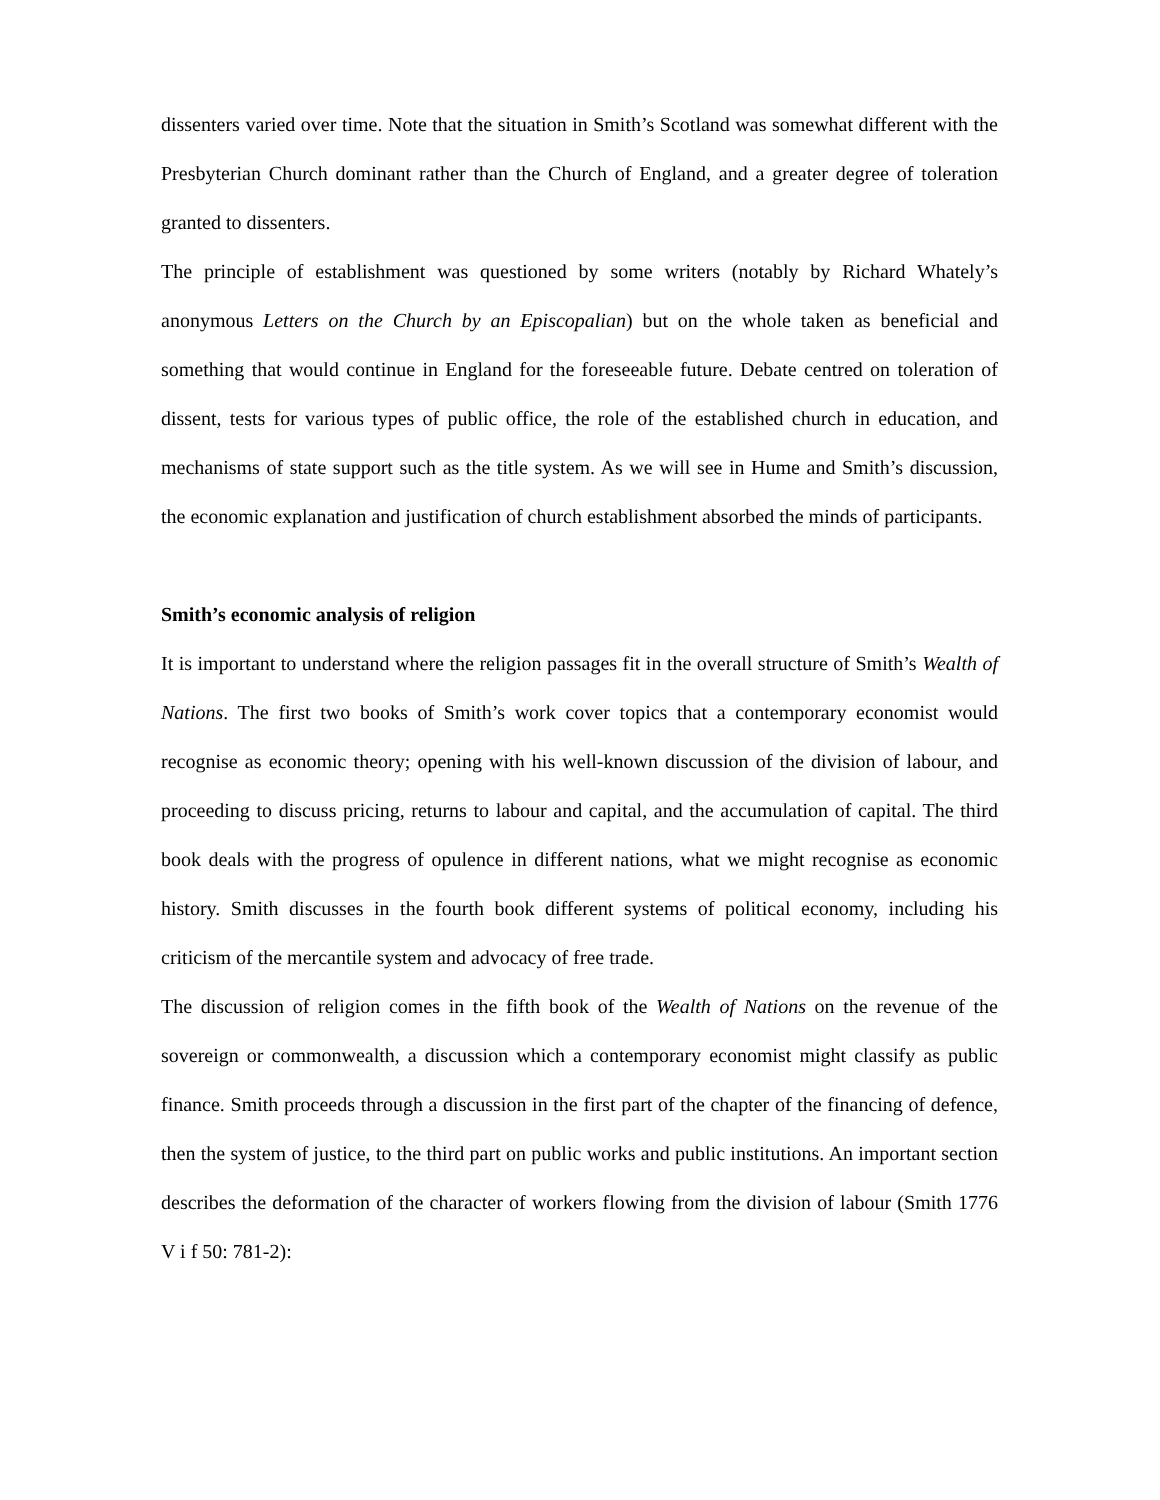dissenters varied over time. Note that the situation in Smith’s Scotland was somewhat different with the Presbyterian Church dominant rather than the Church of England, and a greater degree of toleration granted to dissenters.
The principle of establishment was questioned by some writers (notably by Richard Whately’s anonymous Letters on the Church by an Episcopalian) but on the whole taken as beneficial and something that would continue in England for the foreseeable future. Debate centred on toleration of dissent, tests for various types of public office, the role of the established church in education, and mechanisms of state support such as the title system. As we will see in Hume and Smith’s discussion, the economic explanation and justification of church establishment absorbed the minds of participants.
Smith’s economic analysis of religion
It is important to understand where the religion passages fit in the overall structure of Smith’s Wealth of Nations. The first two books of Smith’s work cover topics that a contemporary economist would recognise as economic theory; opening with his well-known discussion of the division of labour, and proceeding to discuss pricing, returns to labour and capital, and the accumulation of capital. The third book deals with the progress of opulence in different nations, what we might recognise as economic history. Smith discusses in the fourth book different systems of political economy, including his criticism of the mercantile system and advocacy of free trade.
The discussion of religion comes in the fifth book of the Wealth of Nations on the revenue of the sovereign or commonwealth, a discussion which a contemporary economist might classify as public finance. Smith proceeds through a discussion in the first part of the chapter of the financing of defence, then the system of justice, to the third part on public works and public institutions. An important section describes the deformation of the character of workers flowing from the division of labour (Smith 1776 V i f 50: 781-2):